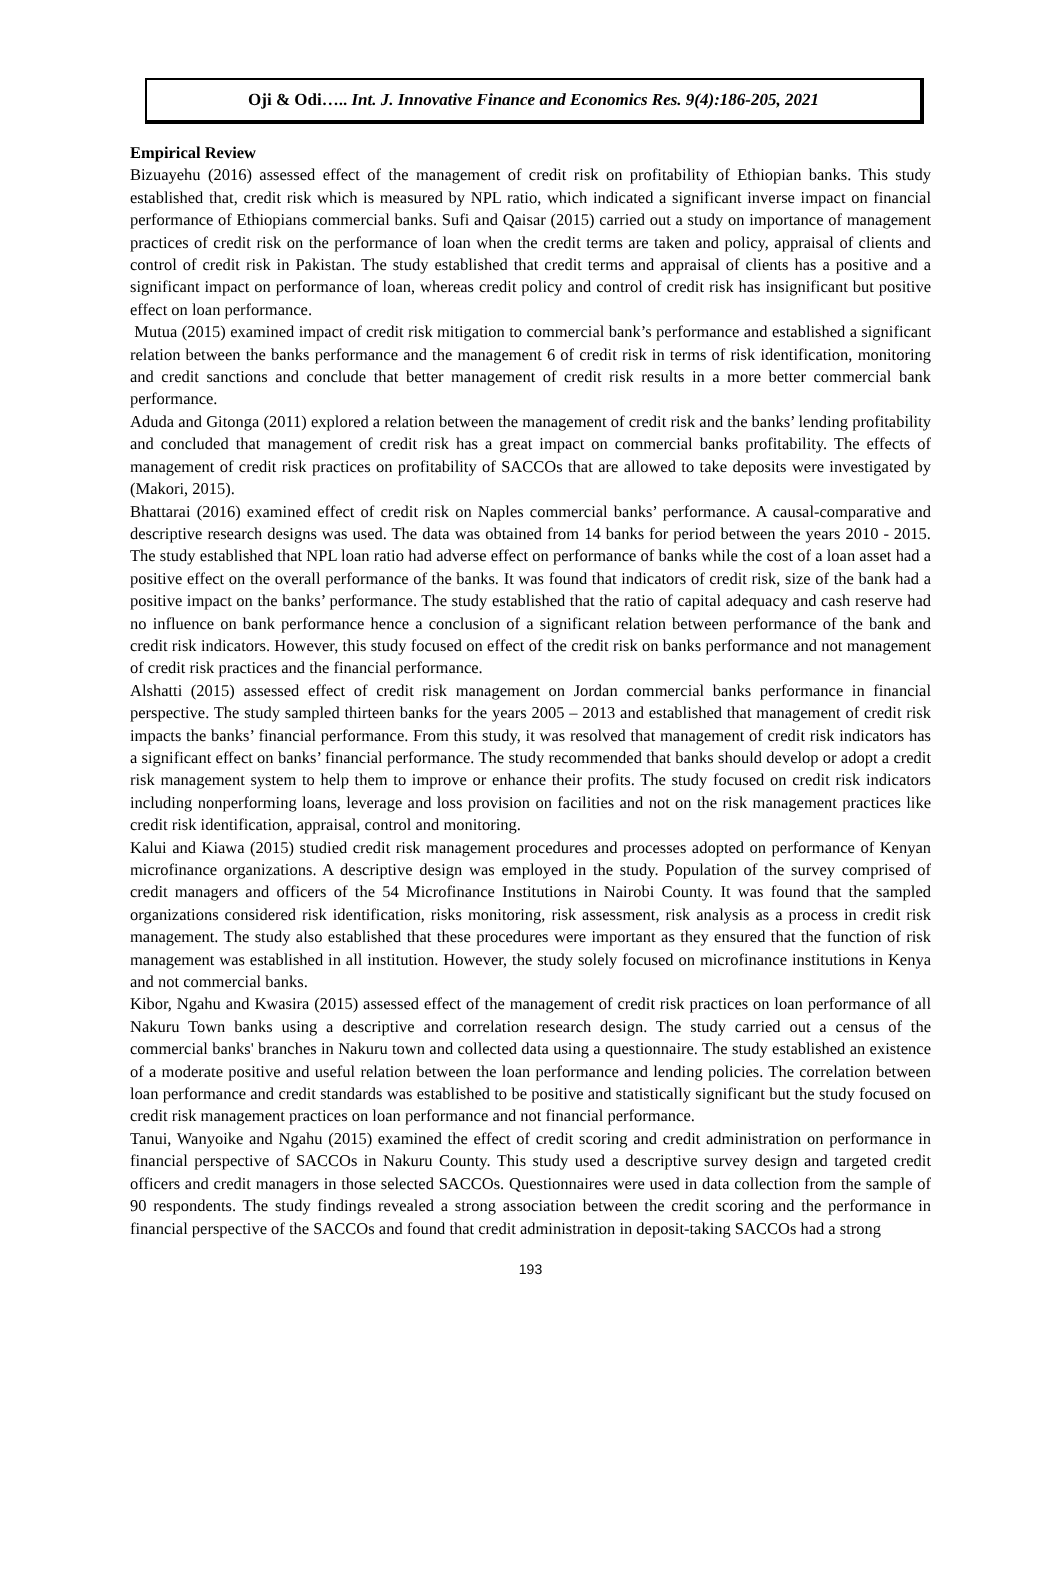Oji & Odi….. Int. J. Innovative Finance and Economics Res. 9(4):186-205, 2021
Empirical Review
Bizuayehu (2016) assessed effect of the management of credit risk on profitability of Ethiopian banks. This study established that, credit risk which is measured by NPL ratio, which indicated a significant inverse impact on financial performance of Ethiopians commercial banks. Sufi and Qaisar (2015) carried out a study on importance of management practices of credit risk on the performance of loan when the credit terms are taken and policy, appraisal of clients and control of credit risk in Pakistan. The study established that credit terms and appraisal of clients has a positive and a significant impact on performance of loan, whereas credit policy and control of credit risk has insignificant but positive effect on loan performance.
Mutua (2015) examined impact of credit risk mitigation to commercial bank’s performance and established a significant relation between the banks performance and the management 6 of credit risk in terms of risk identification, monitoring and credit sanctions and conclude that better management of credit risk results in a more better commercial bank performance.
Aduda and Gitonga (2011) explored a relation between the management of credit risk and the banks’ lending profitability and concluded that management of credit risk has a great impact on commercial banks profitability. The effects of management of credit risk practices on profitability of SACCOs that are allowed to take deposits were investigated by (Makori, 2015).
Bhattarai (2016) examined effect of credit risk on Naples commercial banks’ performance. A causal-comparative and descriptive research designs was used. The data was obtained from 14 banks for period between the years 2010 - 2015. The study established that NPL loan ratio had adverse effect on performance of banks while the cost of a loan asset had a positive effect on the overall performance of the banks. It was found that indicators of credit risk, size of the bank had a positive impact on the banks’ performance. The study established that the ratio of capital adequacy and cash reserve had no influence on bank performance hence a conclusion of a significant relation between performance of the bank and credit risk indicators. However, this study focused on effect of the credit risk on banks performance and not management of credit risk practices and the financial performance.
Alshatti (2015) assessed effect of credit risk management on Jordan commercial banks performance in financial perspective. The study sampled thirteen banks for the years 2005 – 2013 and established that management of credit risk impacts the banks’ financial performance. From this study, it was resolved that management of credit risk indicators has a significant effect on banks’ financial performance. The study recommended that banks should develop or adopt a credit risk management system to help them to improve or enhance their profits. The study focused on credit risk indicators including nonperforming loans, leverage and loss provision on facilities and not on the risk management practices like credit risk identification, appraisal, control and monitoring.
Kalui and Kiawa (2015) studied credit risk management procedures and processes adopted on performance of Kenyan microfinance organizations. A descriptive design was employed in the study. Population of the survey comprised of credit managers and officers of the 54 Microfinance Institutions in Nairobi County. It was found that the sampled organizations considered risk identification, risks monitoring, risk assessment, risk analysis as a process in credit risk management. The study also established that these procedures were important as they ensured that the function of risk management was established in all institution. However, the study solely focused on microfinance institutions in Kenya and not commercial banks.
Kibor, Ngahu and Kwasira (2015) assessed effect of the management of credit risk practices on loan performance of all Nakuru Town banks using a descriptive and correlation research design. The study carried out a census of the commercial banks' branches in Nakuru town and collected data using a questionnaire. The study established an existence of a moderate positive and useful relation between the loan performance and lending policies. The correlation between loan performance and credit standards was established to be positive and statistically significant but the study focused on credit risk management practices on loan performance and not financial performance.
Tanui, Wanyoike and Ngahu (2015) examined the effect of credit scoring and credit administration on performance in financial perspective of SACCOs in Nakuru County. This study used a descriptive survey design and targeted credit officers and credit managers in those selected SACCOs. Questionnaires were used in data collection from the sample of 90 respondents. The study findings revealed a strong association between the credit scoring and the performance in financial perspective of the SACCOs and found that credit administration in deposit-taking SACCOs had a strong
193